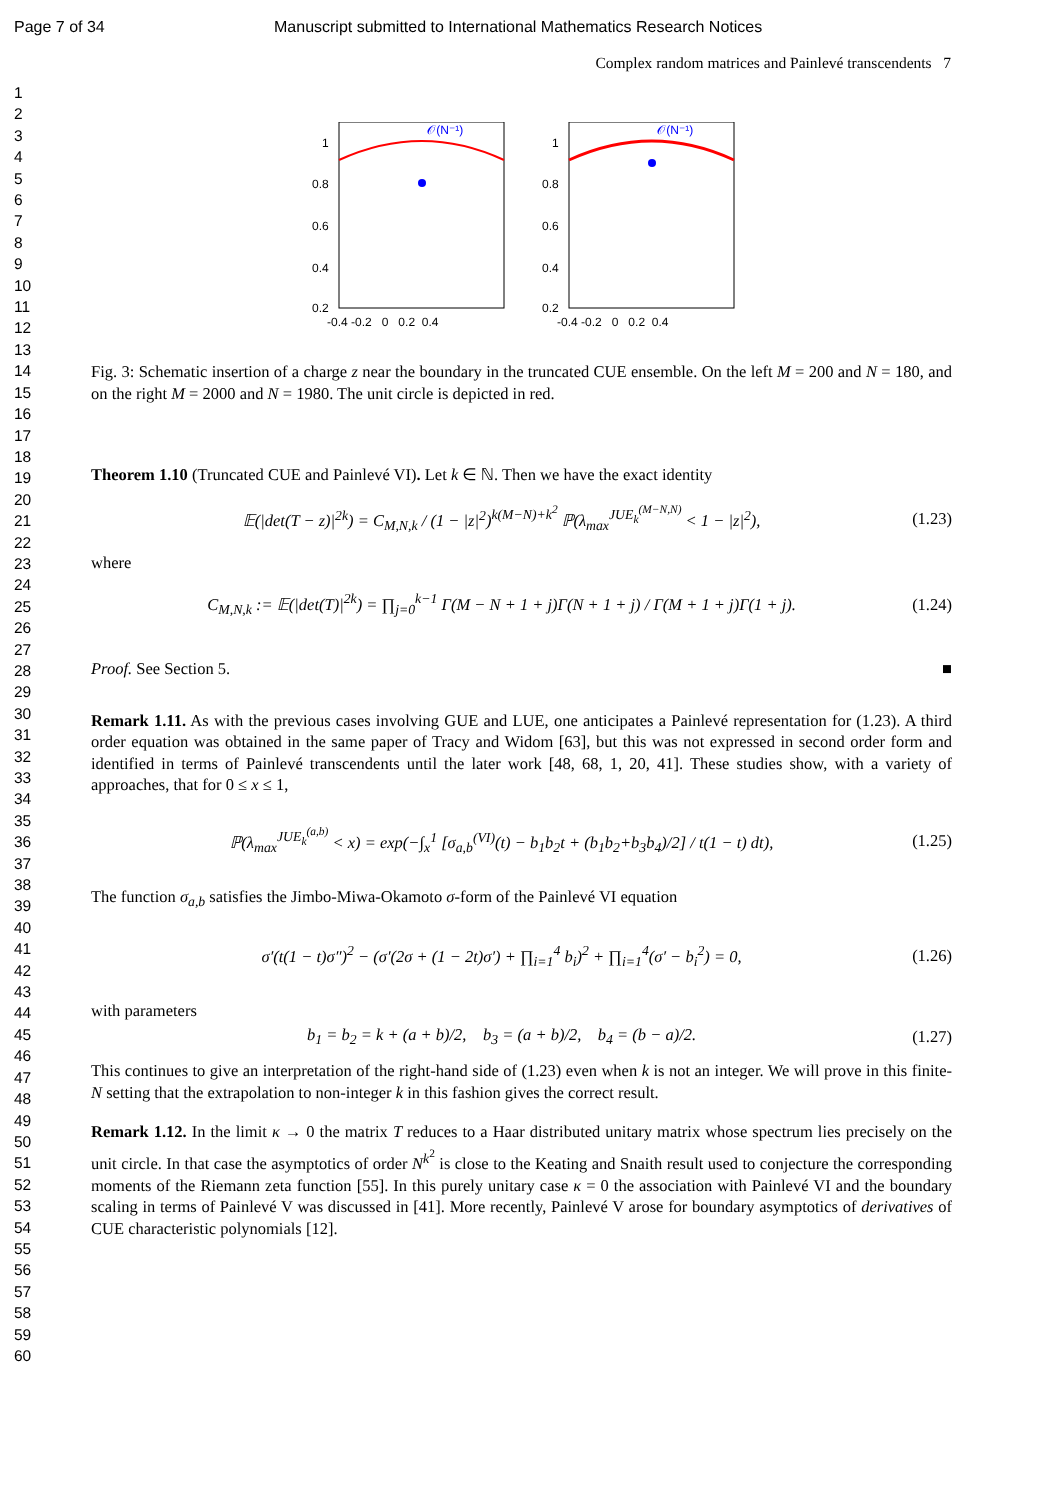Page 7 of 34 Manuscript submitted to International Mathematics Research Notices
Complex random matrices and Painlevé transcendents 7
1
2
3
4
5
6
7
8
9
10
11
12
13
14
15
16
17
18
19
20
21
22
23
24
25
26
27
28
29
30
31
32
33
34
35
36
37
38
39
40
41
42
43
44
45
46
47
48
49
50
51
52
53
54
55
56
57
58
59
60
𝒪(N⁻¹)
1
0.8
0.6
0.4
0.2
-0.4 -0.2 0 0.2 0.4
𝒪(N⁻¹)
1
0.8
0.6
0.4
0.2
-0.4 -0.2 0 0.2 0.4
Fig. 3: Schematic insertion of a charge z near the boundary in the truncated CUE ensemble. On the left M = 200 and N = 180, and on the right M = 2000 and N = 1980. The unit circle is depicted in red.
Theorem 1.10 (Truncated CUE and Painlevé VI). Let k ∈ ℕ. Then we have the exact identity
𝔼(|det(T − z)|<sup>2k</sup>) = C<sub>M,N,k</sub> / (1 − |z|<sup>2</sup>)<sup>k(M−N)+k<sup>2</sup></sup> ℙ(λ<sub>max</sub><sup>JUE<sub>k</sub><sup>(M−N,N)</sup></sup> < 1 − |z|<sup>2</sup>),
(1.23)
where
C<sub>M,N,k</sub> := 𝔼(|det(T)|<sup>2k</sup>) = ∏<sub>j=0</sub><sup>k−1</sup> Γ(M − N + 1 + j)Γ(N + 1 + j) / Γ(M + 1 + j)Γ(1 + j).
(1.24)
Proof. See Section 5. ■
Remark 1.11. As with the previous cases involving GUE and LUE, one anticipates a Painlevé representation for (1.23). A third order equation was obtained in the same paper of Tracy and Widom [63], but this was not expressed in second order form and identified in terms of Painlevé transcendents until the later work [48, 68, 1, 20, 41]. These studies show, with a variety of approaches, that for 0 ≤ x ≤ 1,
ℙ(λ<sub>max</sub><sup>JUE<sub>k</sub><sup>(a,b)</sup></sup> < x) = exp(−∫<sub>x</sub><sup>1</sup> [σ<sub>a,b</sub><sup>(VI)</sup>(t) − b<sub>1</sub>b<sub>2</sub>t + (b<sub>1</sub>b<sub>2</sub>+b<sub>3</sub>b<sub>4</sub>)/2] / t(1 − t) dt),
(1.25)
The function σ<sub>a,b</sub> satisfies the Jimbo-Miwa-Okamoto σ-form of the Painlevé VI equation
σ′(t(1 − t)σ″)<sup>2</sup> − (σ′(2σ + (1 − 2t)σ′) + ∏<sub>i=1</sub><sup>4</sup> b<sub>i</sub>)<sup>2</sup> + ∏<sub>i=1</sub><sup>4</sup>(σ′ − b<sub>i</sub><sup>2</sup>) = 0,
(1.26)
with parameters
b<sub>1</sub> = b<sub>2</sub> = k + (a + b)/2, b<sub>3</sub> = (a + b)/2, b<sub>4</sub> = (b − a)/2.
(1.27)
This continues to give an interpretation of the right-hand side of (1.23) even when k is not an integer. We will prove in this finite-N setting that the extrapolation to non-integer k in this fashion gives the correct result.
Remark 1.12. In the limit κ → 0 the matrix T reduces to a Haar distributed unitary matrix whose spectrum lies precisely on the unit circle. In that case the asymptotics of order N<sup>k<sup>2</sup></sup> is close to the Keating and Snaith result used to conjecture the corresponding moments of the Riemann zeta function [55]. In this purely unitary case κ = 0 the association with Painlevé VI and the boundary scaling in terms of Painlevé V was discussed in [41]. More recently, Painlevé V arose for boundary asymptotics of derivatives of CUE characteristic polynomials [12].